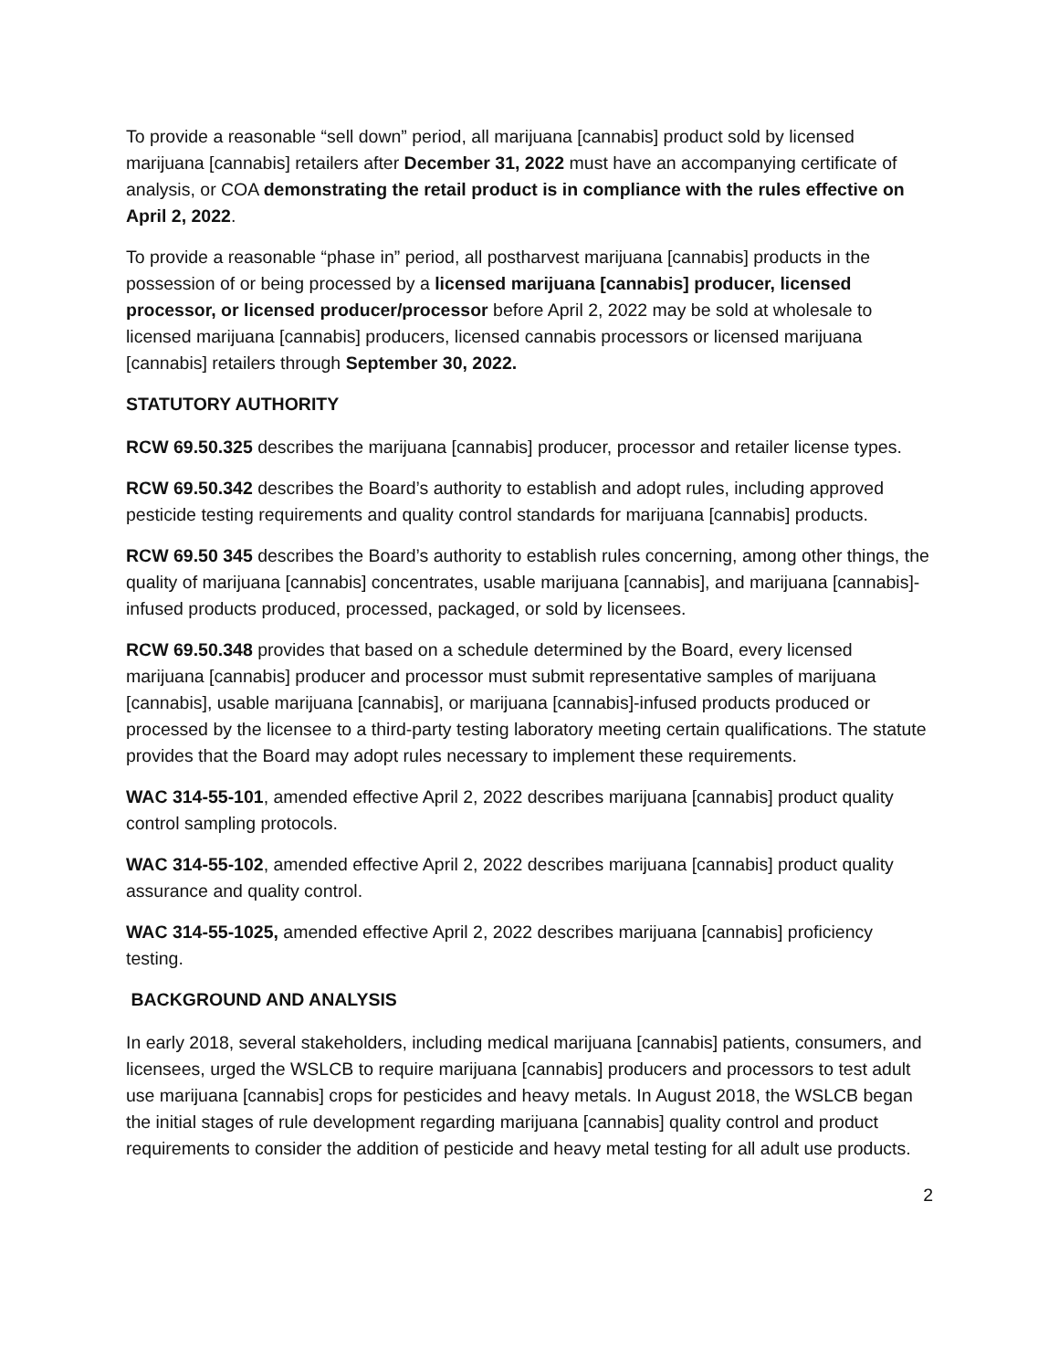To provide a reasonable “sell down” period, all marijuana [cannabis] product sold by licensed marijuana [cannabis] retailers after December 31, 2022 must have an accompanying certificate of analysis, or COA demonstrating the retail product is in compliance with the rules effective on April 2, 2022.
To provide a reasonable “phase in” period, all postharvest marijuana [cannabis] products in the possession of or being processed by a licensed marijuana [cannabis] producer, licensed processor, or licensed producer/processor before April 2, 2022 may be sold at wholesale to licensed marijuana [cannabis] producers, licensed cannabis processors or licensed marijuana [cannabis] retailers through September 30, 2022.
STATUTORY AUTHORITY
RCW 69.50.325 describes the marijuana [cannabis] producer, processor and retailer license types.
RCW 69.50.342 describes the Board’s authority to establish and adopt rules, including approved pesticide testing requirements and quality control standards for marijuana [cannabis] products.
RCW 69.50 345 describes the Board’s authority to establish rules concerning, among other things, the quality of marijuana [cannabis] concentrates, usable marijuana [cannabis], and marijuana [cannabis]-infused products produced, processed, packaged, or sold by licensees.
RCW 69.50.348 provides that based on a schedule determined by the Board, every licensed marijuana [cannabis] producer and processor must submit representative samples of marijuana [cannabis], usable marijuana [cannabis], or marijuana [cannabis]-infused products produced or processed by the licensee to a third-party testing laboratory meeting certain qualifications. The statute provides that the Board may adopt rules necessary to implement these requirements.
WAC 314-55-101, amended effective April 2, 2022 describes marijuana [cannabis] product quality control sampling protocols.
WAC 314-55-102, amended effective April 2, 2022 describes marijuana [cannabis] product quality assurance and quality control.
WAC 314-55-1025, amended effective April 2, 2022 describes marijuana [cannabis] proficiency testing.
BACKGROUND AND ANALYSIS
In early 2018, several stakeholders, including medical marijuana [cannabis] patients, consumers, and licensees, urged the WSLCB to require marijuana [cannabis] producers and processors to test adult use marijuana [cannabis] crops for pesticides and heavy metals. In August 2018, the WSLCB began the initial stages of rule development regarding marijuana [cannabis] quality control and product requirements to consider the addition of pesticide and heavy metal testing for all adult use products.
2